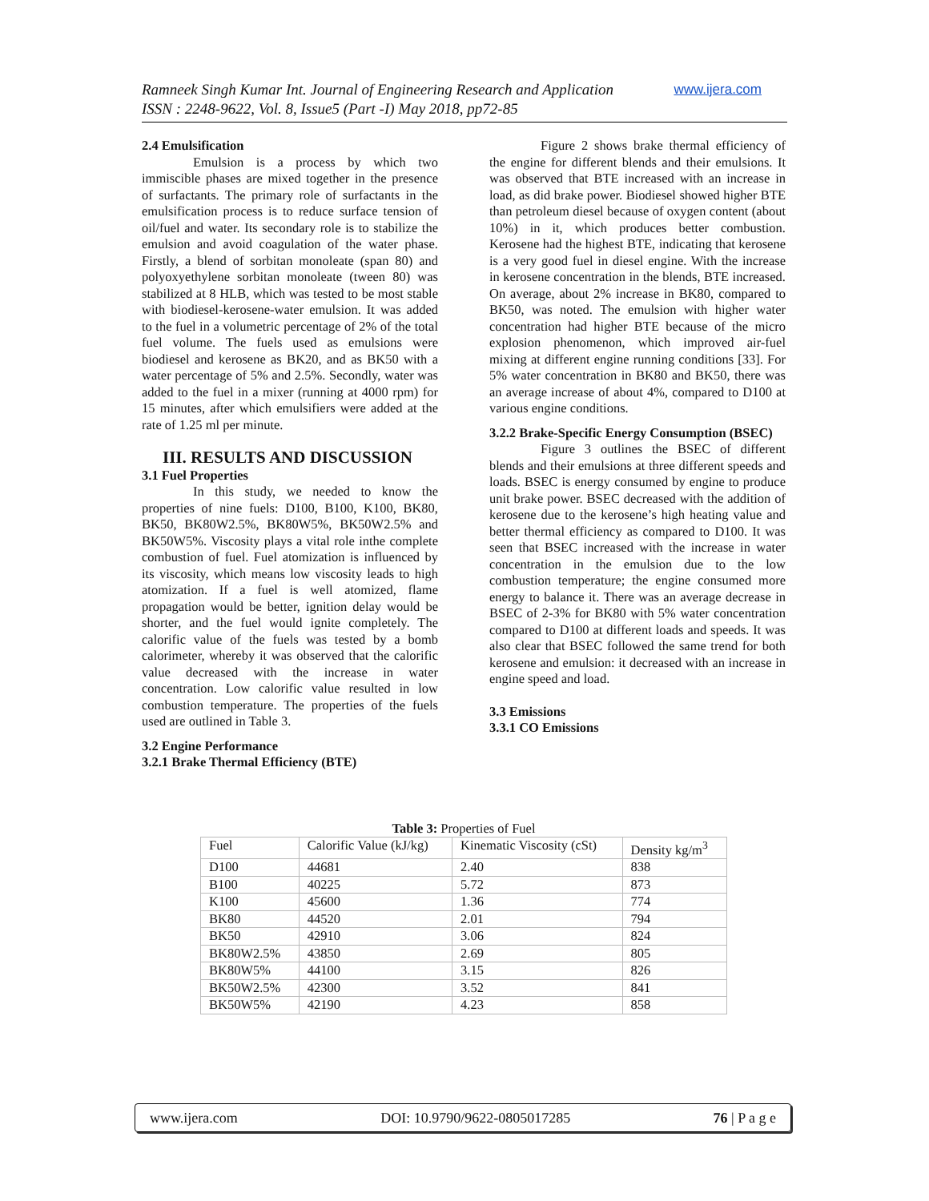Ramneek Singh Kumar Int. Journal of Engineering Research and Application www.ijera.com
ISSN : 2248-9622, Vol. 8, Issue5 (Part -I) May 2018, pp72-85
2.4 Emulsification
Emulsion is a process by which two immiscible phases are mixed together in the presence of surfactants. The primary role of surfactants in the emulsification process is to reduce surface tension of oil/fuel and water. Its secondary role is to stabilize the emulsion and avoid coagulation of the water phase. Firstly, a blend of sorbitan monoleate (span 80) and polyoxyethylene sorbitan monoleate (tween 80) was stabilized at 8 HLB, which was tested to be most stable with biodiesel-kerosene-water emulsion. It was added to the fuel in a volumetric percentage of 2% of the total fuel volume. The fuels used as emulsions were biodiesel and kerosene as BK20, and as BK50 with a water percentage of 5% and 2.5%. Secondly, water was added to the fuel in a mixer (running at 4000 rpm) for 15 minutes, after which emulsifiers were added at the rate of 1.25 ml per minute.
III. RESULTS AND DISCUSSION
3.1 Fuel Properties
In this study, we needed to know the properties of nine fuels: D100, B100, K100, BK80, BK50, BK80W2.5%, BK80W5%, BK50W2.5% and BK50W5%. Viscosity plays a vital role inthe complete combustion of fuel. Fuel atomization is influenced by its viscosity, which means low viscosity leads to high atomization. If a fuel is well atomized, flame propagation would be better, ignition delay would be shorter, and the fuel would ignite completely. The calorific value of the fuels was tested by a bomb calorimeter, whereby it was observed that the calorific value decreased with the increase in water concentration. Low calorific value resulted in low combustion temperature. The properties of the fuels used are outlined in Table 3.
3.2 Engine Performance
3.2.1 Brake Thermal Efficiency (BTE)
Figure 2 shows brake thermal efficiency of the engine for different blends and their emulsions. It was observed that BTE increased with an increase in load, as did brake power. Biodiesel showed higher BTE than petroleum diesel because of oxygen content (about 10%) in it, which produces better combustion. Kerosene had the highest BTE, indicating that kerosene is a very good fuel in diesel engine. With the increase in kerosene concentration in the blends, BTE increased. On average, about 2% increase in BK80, compared to BK50, was noted. The emulsion with higher water concentration had higher BTE because of the micro explosion phenomenon, which improved air-fuel mixing at different engine running conditions [33]. For 5% water concentration in BK80 and BK50, there was an average increase of about 4%, compared to D100 at various engine conditions.
3.2.2 Brake-Specific Energy Consumption (BSEC)
Figure 3 outlines the BSEC of different blends and their emulsions at three different speeds and loads. BSEC is energy consumed by engine to produce unit brake power. BSEC decreased with the addition of kerosene due to the kerosene’s high heating value and better thermal efficiency as compared to D100. It was seen that BSEC increased with the increase in water concentration in the emulsion due to the low combustion temperature; the engine consumed more energy to balance it. There was an average decrease in BSEC of 2-3% for BK80 with 5% water concentration compared to D100 at different loads and speeds. It was also clear that BSEC followed the same trend for both kerosene and emulsion: it decreased with an increase in engine speed and load.
3.3 Emissions
3.3.1 CO Emissions
Table 3: Properties of Fuel
| Fuel | Calorific Value (kJ/kg) | Kinematic Viscosity (cSt) | Density kg/m<sup>3</sup> |
| D100 | 44681 | 2.40 | 838 |
| B100 | 40225 | 5.72 | 873 |
| K100 | 45600 | 1.36 | 774 |
| BK80 | 44520 | 2.01 | 794 |
| BK50 | 42910 | 3.06 | 824 |
| BK80W2.5% | 43850 | 2.69 | 805 |
| BK80W5% | 44100 | 3.15 | 826 |
| BK50W2.5% | 42300 | 3.52 | 841 |
| BK50W5% | 42190 | 4.23 | 858 |
www.ijera.com DOI: 10.9790/9622-0805017285 76 | P a g e